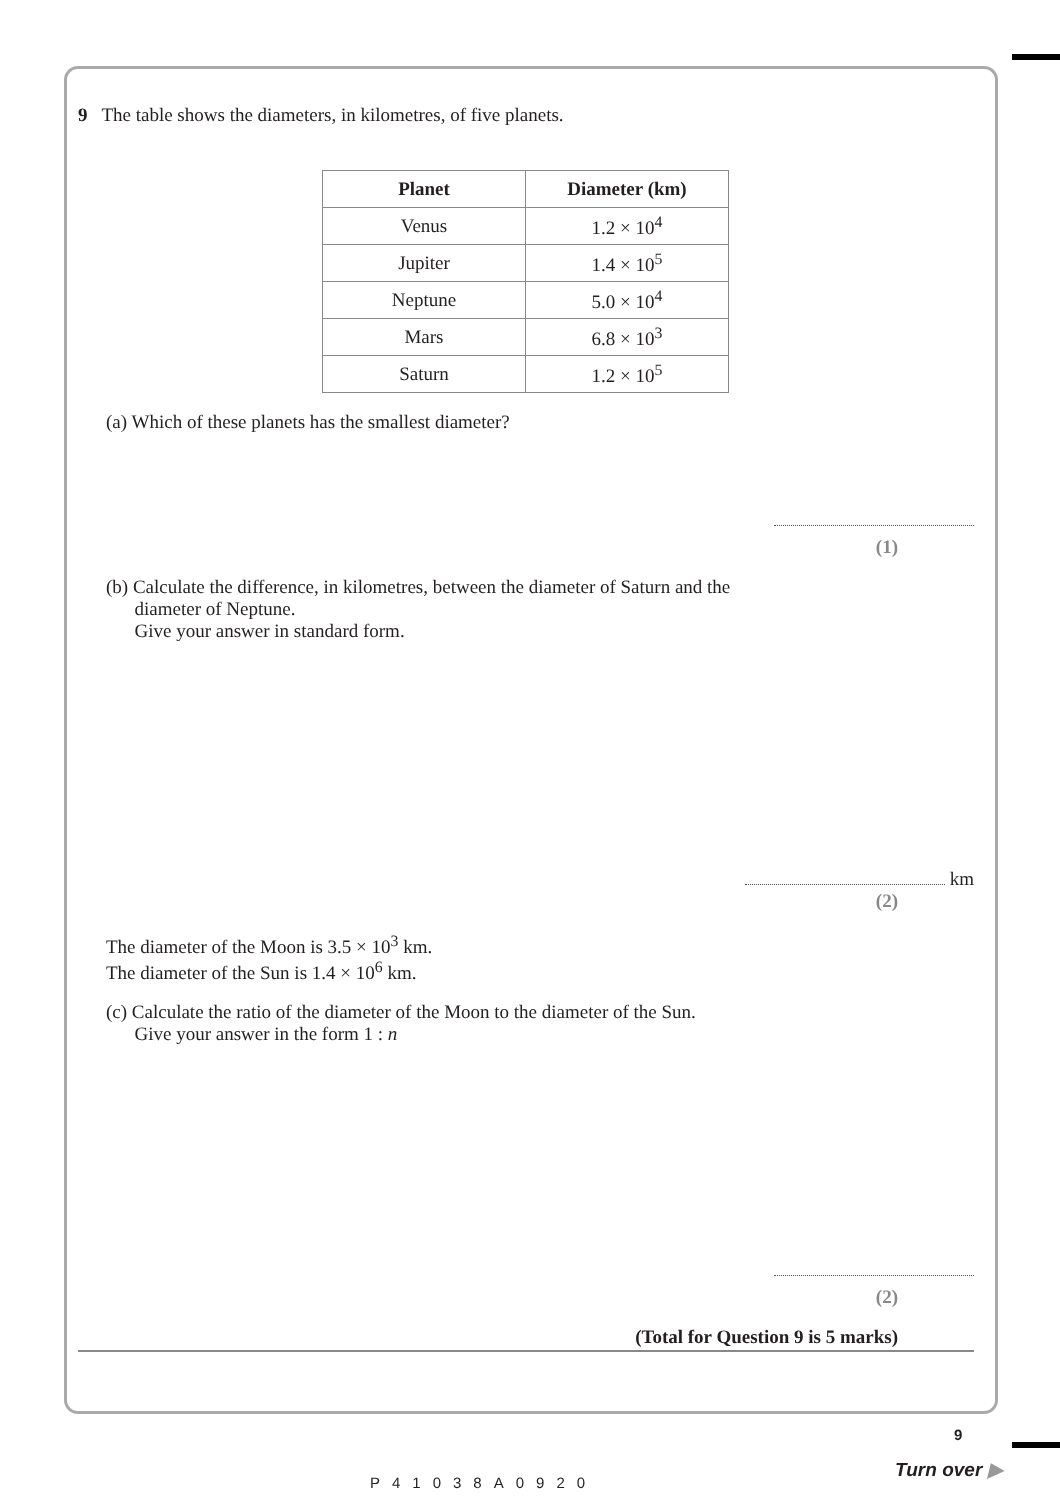9 The table shows the diameters, in kilometres, of five planets.
| Planet | Diameter (km) |
| --- | --- |
| Venus | 1.2 × 10<sup>4</sup> |
| Jupiter | 1.4 × 10<sup>5</sup> |
| Neptune | 5.0 × 10<sup>4</sup> |
| Mars | 6.8 × 10<sup>3</sup> |
| Saturn | 1.2 × 10<sup>5</sup> |
(a) Which of these planets has the smallest diameter?
(1)
(b) Calculate the difference, in kilometres, between the diameter of Saturn and the
diameter of Neptune.
Give your answer in standard form.
km
(2)
The diameter of the Moon is 3.5 × 10<sup>3</sup> km.
The diameter of the Sun is 1.4 × 10<sup>6</sup> km.
(c) Calculate the ratio of the diameter of the Moon to the diameter of the Sun.
Give your answer in the form 1 : n
(2)
(Total for Question 9 is 5 marks)
P41038A0920
9
Turn over ▶